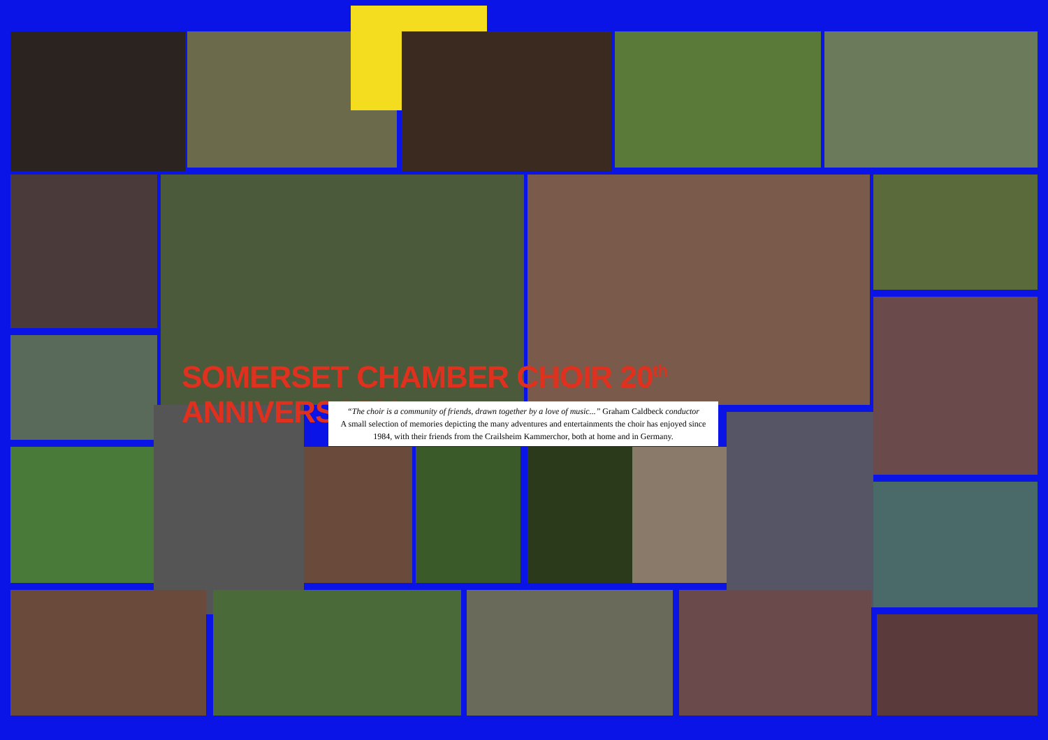SOMERSET CHAMBER CHOIR 20<sup>th</sup> ANNIVERSARY
“The choir is a community of friends, drawn together by a love of music...” Graham Caldbeck conductor
A small selection of memories depicting the many adventures and entertainments the choir has enjoyed since 1984, with their friends from the Crailsheim Kammerchor, both at home and in Germany.